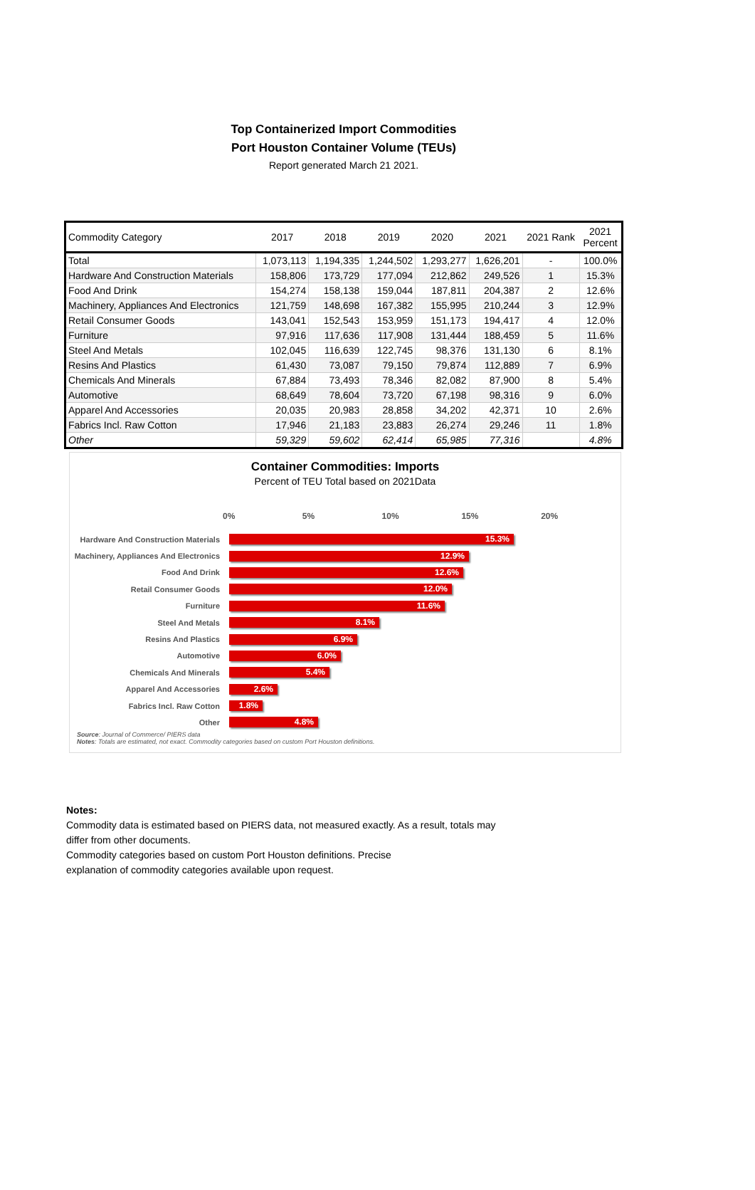Top Containerized Import Commodities
Port Houston Container Volume (TEUs)
Report generated March 21 2021.
| Commodity Category | 2017 | 2018 | 2019 | 2020 | 2021 | 2021 Rank | 2021 Percent |
| --- | --- | --- | --- | --- | --- | --- | --- |
| Total | 1,073,113 | 1,194,335 | 1,244,502 | 1,293,277 | 1,626,201 | - | 100.0% |
| Hardware And Construction Materials | 158,806 | 173,729 | 177,094 | 212,862 | 249,526 | 1 | 15.3% |
| Food And Drink | 154,274 | 158,138 | 159,044 | 187,811 | 204,387 | 2 | 12.6% |
| Machinery, Appliances And Electronics | 121,759 | 148,698 | 167,382 | 155,995 | 210,244 | 3 | 12.9% |
| Retail Consumer Goods | 143,041 | 152,543 | 153,959 | 151,173 | 194,417 | 4 | 12.0% |
| Furniture | 97,916 | 117,636 | 117,908 | 131,444 | 188,459 | 5 | 11.6% |
| Steel And Metals | 102,045 | 116,639 | 122,745 | 98,376 | 131,130 | 6 | 8.1% |
| Resins And Plastics | 61,430 | 73,087 | 79,150 | 79,874 | 112,889 | 7 | 6.9% |
| Chemicals And Minerals | 67,884 | 73,493 | 78,346 | 82,082 | 87,900 | 8 | 5.4% |
| Automotive | 68,649 | 78,604 | 73,720 | 67,198 | 98,316 | 9 | 6.0% |
| Apparel And Accessories | 20,035 | 20,983 | 28,858 | 34,202 | 42,371 | 10 | 2.6% |
| Fabrics Incl. Raw Cotton | 17,946 | 21,183 | 23,883 | 26,274 | 29,246 | 11 | 1.8% |
| Other | 59,329 | 59,602 | 62,414 | 65,985 | 77,316 | | 4.8% |
Container Commodities: Imports
Percent of TEU Total based on 2021Data
0% 5% 10% 15% 20%
Hardware And Construction Materials
15.3%
Machinery, Appliances And Electronics
12.9%
Food And Drink
12.6%
Retail Consumer Goods
12.0%
Furniture
11.6%
Steel And Metals
8.1%
Resins And Plastics
6.9%
Automotive
6.0%
Chemicals And Minerals
5.4%
Apparel And Accessories
2.6%
Fabrics Incl. Raw Cotton
1.8%
Other
4.8%
Source: Journal of Commerce/ PIERS data
Notes: Totals are estimated, not exact. Commodity categories based on custom Port Houston definitions.
Notes:
Commodity data is estimated based on PIERS data, not measured exactly. As a result, totals may
differ from other documents.
Commodity categories based on custom Port Houston definitions. Precise
explanation of commodity categories available upon request.